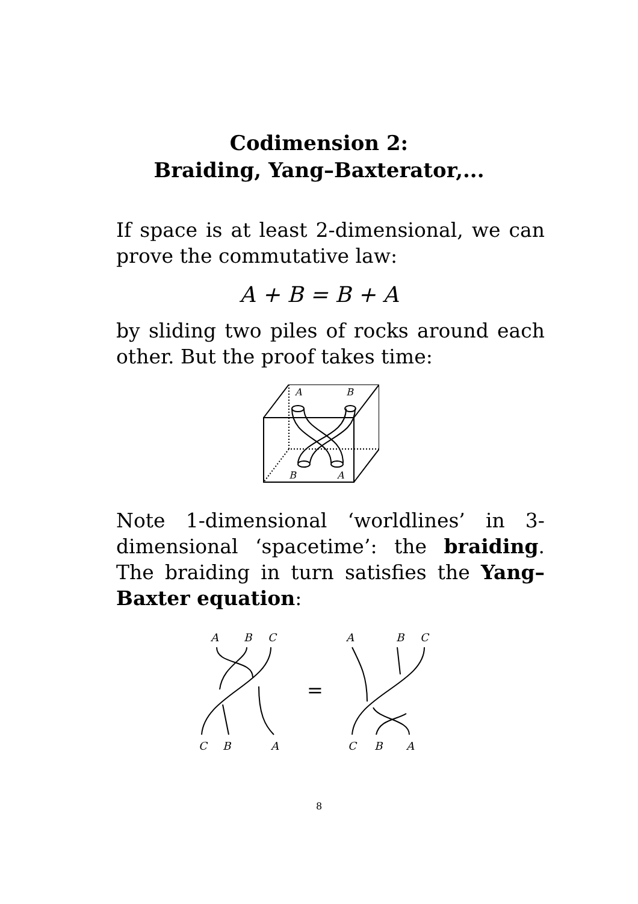Codimension 2:
Braiding, Yang–Baxterator,...
If space is at least 2-dimensional, we can prove the commutative law:
A + B = B + A
by sliding two piles of rocks around each other. But the proof takes time:
A
B
B
A
Note 1-dimensional ‘worldlines’ in 3-dimensional ‘spacetime’: the braiding. The braiding in turn satisfies the Yang–Baxter equation:
A
B
C
C
B
A
A
B
C
C
B
A
=
8